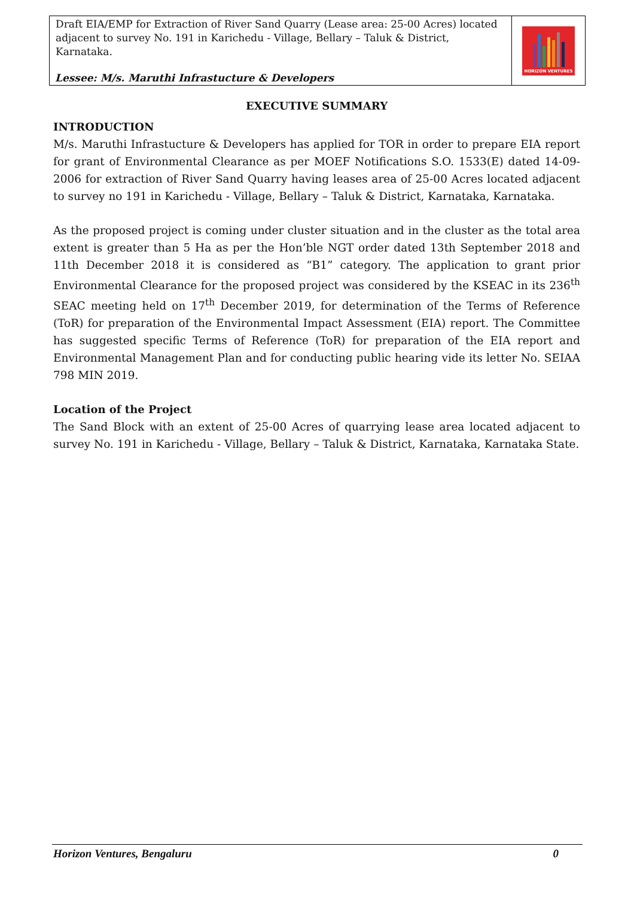Draft EIA/EMP for Extraction of River Sand Quarry (Lease area: 25-00 Acres) located adjacent to survey No. 191 in Karichedu - Village, Bellary – Taluk & District, Karnataka.
Lessee: M/s. Maruthi Infrastucture & Developers
HORIZON VENTURES
EXECUTIVE SUMMARY
INTRODUCTION
M/s. Maruthi Infrastucture & Developers has applied for TOR in order to prepare EIA report for grant of Environmental Clearance as per MOEF Notifications S.O. 1533(E) dated 14-09-2006 for extraction of River Sand Quarry having leases area of 25-00 Acres located adjacent to survey no 191 in Karichedu - Village, Bellary – Taluk & District, Karnataka, Karnataka.
As the proposed project is coming under cluster situation and in the cluster as the total area extent is greater than 5 Ha as per the Hon’ble NGT order dated 13th September 2018 and 11th December 2018 it is considered as “B1” category. The application to grant prior Environmental Clearance for the proposed project was considered by the KSEAC in its 236<sup>th</sup> SEAC meeting held on 17<sup>th</sup> December 2019, for determination of the Terms of Reference (ToR) for preparation of the Environmental Impact Assessment (EIA) report. The Committee has suggested specific Terms of Reference (ToR) for preparation of the EIA report and Environmental Management Plan and for conducting public hearing vide its letter No. SEIAA 798 MIN 2019.
Location of the Project
The Sand Block with an extent of 25-00 Acres of quarrying lease area located adjacent to survey No. 191 in Karichedu - Village, Bellary – Taluk & District, Karnataka, Karnataka State.
Horizon Ventures, Bengaluru 0